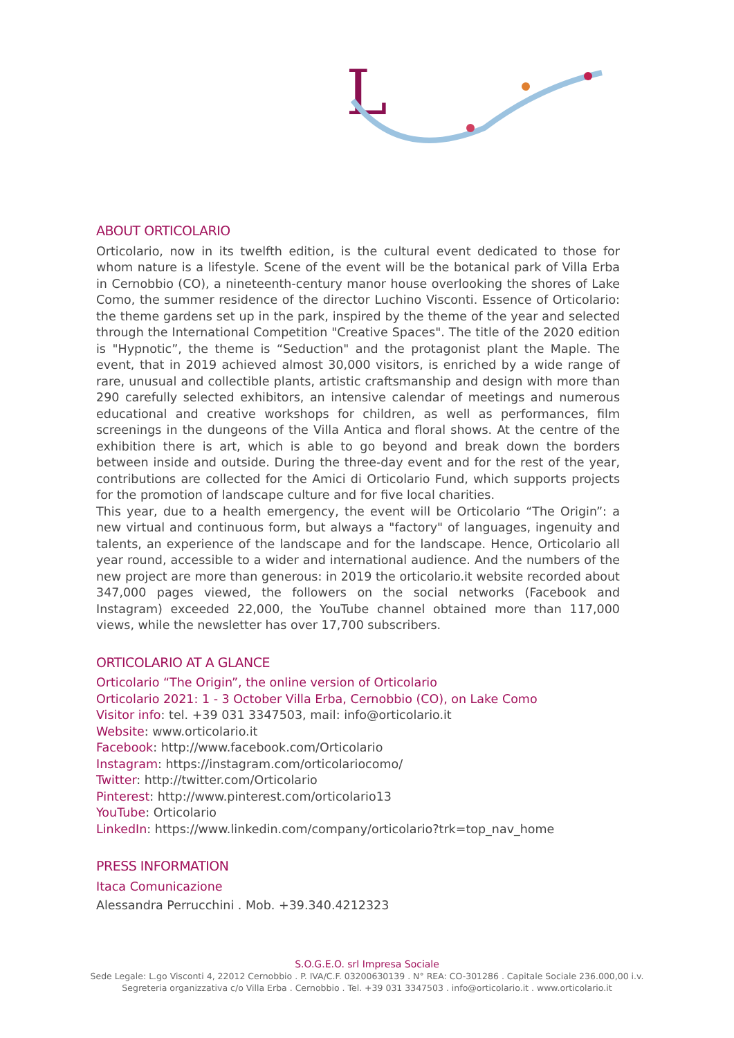L
ABOUT ORTICOLARIO
Orticolario, now in its twelfth edition, is the cultural event dedicated to those for whom nature is a lifestyle. Scene of the event will be the botanical park of Villa Erba in Cernobbio (CO), a nineteenth-century manor house overlooking the shores of Lake Como, the summer residence of the director Luchino Visconti. Essence of Orticolario: the theme gardens set up in the park, inspired by the theme of the year and selected through the International Competition "Creative Spaces". The title of the 2020 edition is "Hypnotic”, the theme is “Seduction" and the protagonist plant the Maple. The event, that in 2019 achieved almost 30,000 visitors, is enriched by a wide range of rare, unusual and collectible plants, artistic craftsmanship and design with more than 290 carefully selected exhibitors, an intensive calendar of meetings and numerous educational and creative workshops for children, as well as performances, film screenings in the dungeons of the Villa Antica and floral shows. At the centre of the exhibition there is art, which is able to go beyond and break down the borders between inside and outside. During the three-day event and for the rest of the year, contributions are collected for the Amici di Orticolario Fund, which supports projects for the promotion of landscape culture and for five local charities.
This year, due to a health emergency, the event will be Orticolario “The Origin”: a new virtual and continuous form, but always a "factory" of languages, ingenuity and talents, an experience of the landscape and for the landscape. Hence, Orticolario all year round, accessible to a wider and international audience. And the numbers of the new project are more than generous: in 2019 the orticolario.it website recorded about 347,000 pages viewed, the followers on the social networks (Facebook and Instagram) exceeded 22,000, the YouTube channel obtained more than 117,000 views, while the newsletter has over 17,700 subscribers.
ORTICOLARIO AT A GLANCE
Orticolario “The Origin”, the online version of Orticolario
Orticolario 2021: 1 - 3 October Villa Erba, Cernobbio (CO), on Lake Como
Visitor info: tel. +39 031 3347503, mail: info@orticolario.it
Website: www.orticolario.it
Facebook: http://www.facebook.com/Orticolario
Instagram: https://instagram.com/orticolariocomo/
Twitter: http://twitter.com/Orticolario
Pinterest: http://www.pinterest.com/orticolario13
YouTube: Orticolario
LinkedIn: https://www.linkedin.com/company/orticolario?trk=top_nav_home
PRESS INFORMATION
Itaca Comunicazione
Alessandra Perrucchini . Mob. +39.340.4212323
S.O.G.E.O. srl Impresa Sociale
Sede Legale: L.go Visconti 4, 22012 Cernobbio . P. IVA/C.F. 03200630139 . N° REA: CO-301286 . Capitale Sociale 236.000,00 i.v.
Segreteria organizzativa c/o Villa Erba . Cernobbio . Tel. +39 031 3347503 . info@orticolario.it . www.orticolario.it